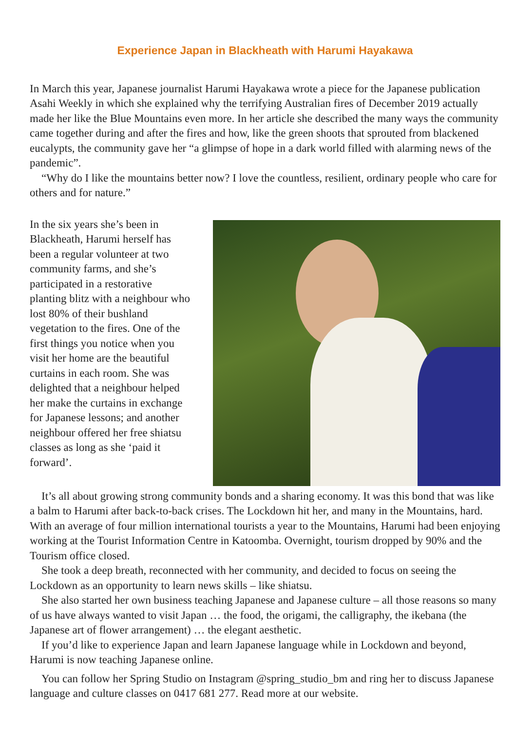Experience Japan in Blackheath with Harumi Hayakawa
In March this year, Japanese journalist Harumi Hayakawa wrote a piece for the Japanese publication Asahi Weekly in which she explained why the terrifying Australian fires of December 2019 actually made her like the Blue Mountains even more. In her article she described the many ways the community came together during and after the fires and how, like the green shoots that sprouted from blackened eucalypts, the community gave her “a glimpse of hope in a dark world filled with alarming news of the pandemic”.
“Why do I like the mountains better now? I love the countless, resilient, ordinary people who care for others and for nature.”
In the six years she’s been in Blackheath, Harumi herself has been a regular volunteer at two community farms, and she’s participated in a restorative planting blitz with a neighbour who lost 80% of their bushland vegetation to the fires. One of the first things you notice when you visit her home are the beautiful curtains in each room. She was delighted that a neighbour helped her make the curtains in exchange for Japanese lessons; and another neighbour offered her free shiatsu classes as long as she ‘paid it forward’.
It’s all about growing strong community bonds and a sharing economy. It was this bond that was like a balm to Harumi after back-to-back crises. The Lockdown hit her, and many in the Mountains, hard. With an average of four million international tourists a year to the Mountains, Harumi had been enjoying working at the Tourist Information Centre in Katoomba. Overnight, tourism dropped by 90% and the Tourism office closed.
She took a deep breath, reconnected with her community, and decided to focus on seeing the Lockdown as an opportunity to learn news skills – like shiatsu.
She also started her own business teaching Japanese and Japanese culture – all those reasons so many of us have always wanted to visit Japan … the food, the origami, the calligraphy, the ikebana (the Japanese art of flower arrangement) … the elegant aesthetic.
If you’d like to experience Japan and learn Japanese language while in Lockdown and beyond, Harumi is now teaching Japanese online.
You can follow her Spring Studio on Instagram @spring_studio_bm and ring her to discuss Japanese language and culture classes on 0417 681 277. Read more at our website.